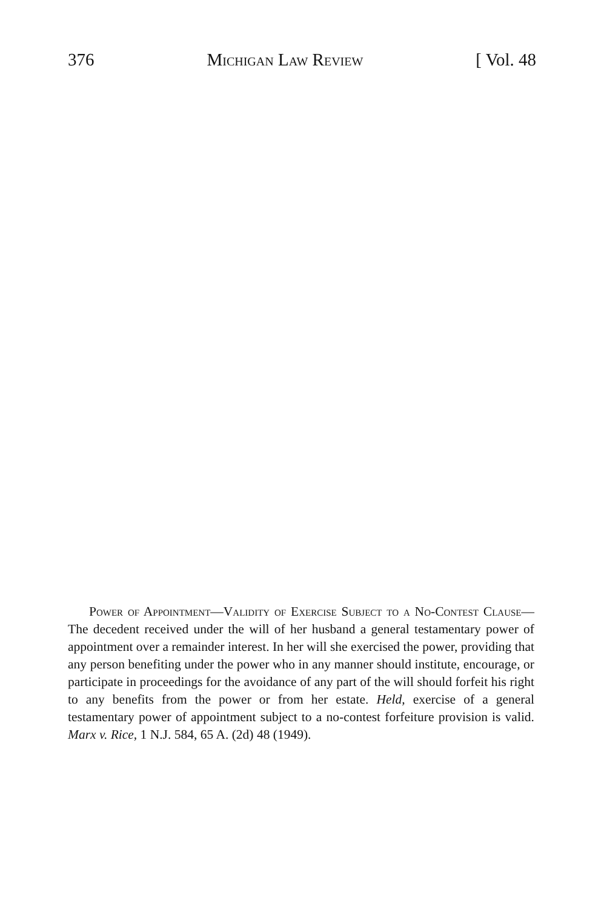376 Michigan Law Review [ Vol. 48
Power of Appointment—Validity of Exercise Subject to a No-Contest Clause—The decedent received under the will of her husband a general testamentary power of appointment over a remainder interest. In her will she exercised the power, providing that any person benefiting under the power who in any manner should institute, encourage, or participate in proceedings for the avoidance of any part of the will should forfeit his right to any benefits from the power or from her estate. Held, exercise of a general testamentary power of appointment subject to a no-contest forfeiture provision is valid. Marx v. Rice, 1 N.J. 584, 65 A. (2d) 48 (1949).